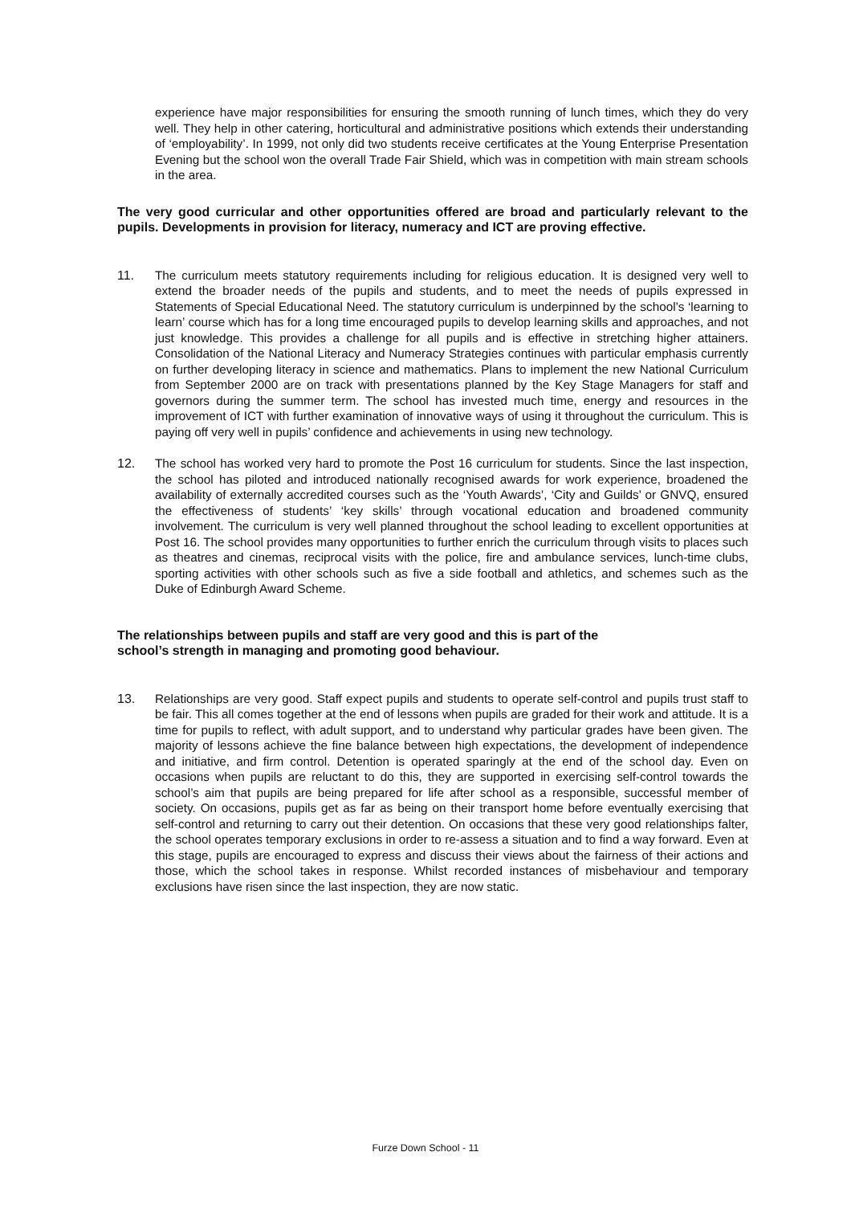experience have major responsibilities for ensuring the smooth running of lunch times, which they do very well. They help in other catering, horticultural and administrative positions which extends their understanding of ‘employability’. In 1999, not only did two students receive certificates at the Young Enterprise Presentation Evening but the school won the overall Trade Fair Shield, which was in competition with main stream schools in the area.
The very good curricular and other opportunities offered are broad and particularly relevant to the pupils. Developments in provision for literacy, numeracy and ICT are proving effective.
11. The curriculum meets statutory requirements including for religious education. It is designed very well to extend the broader needs of the pupils and students, and to meet the needs of pupils expressed in Statements of Special Educational Need. The statutory curriculum is underpinned by the school’s ‘learning to learn’ course which has for a long time encouraged pupils to develop learning skills and approaches, and not just knowledge. This provides a challenge for all pupils and is effective in stretching higher attainers. Consolidation of the National Literacy and Numeracy Strategies continues with particular emphasis currently on further developing literacy in science and mathematics. Plans to implement the new National Curriculum from September 2000 are on track with presentations planned by the Key Stage Managers for staff and governors during the summer term. The school has invested much time, energy and resources in the improvement of ICT with further examination of innovative ways of using it throughout the curriculum. This is paying off very well in pupils’ confidence and achievements in using new technology.
12. The school has worked very hard to promote the Post 16 curriculum for students. Since the last inspection, the school has piloted and introduced nationally recognised awards for work experience, broadened the availability of externally accredited courses such as the ‘Youth Awards’, ‘City and Guilds’ or GNVQ, ensured the effectiveness of students’ ‘key skills’ through vocational education and broadened community involvement. The curriculum is very well planned throughout the school leading to excellent opportunities at Post 16. The school provides many opportunities to further enrich the curriculum through visits to places such as theatres and cinemas, reciprocal visits with the police, fire and ambulance services, lunch-time clubs, sporting activities with other schools such as five a side football and athletics, and schemes such as the Duke of Edinburgh Award Scheme.
The relationships between pupils and staff are very good and this is part of the
school’s strength in managing and promoting good behaviour.
13. Relationships are very good. Staff expect pupils and students to operate self-control and pupils trust staff to be fair. This all comes together at the end of lessons when pupils are graded for their work and attitude. It is a time for pupils to reflect, with adult support, and to understand why particular grades have been given. The majority of lessons achieve the fine balance between high expectations, the development of independence and initiative, and firm control. Detention is operated sparingly at the end of the school day. Even on occasions when pupils are reluctant to do this, they are supported in exercising self-control towards the school’s aim that pupils are being prepared for life after school as a responsible, successful member of society. On occasions, pupils get as far as being on their transport home before eventually exercising that self-control and returning to carry out their detention. On occasions that these very good relationships falter, the school operates temporary exclusions in order to re-assess a situation and to find a way forward. Even at this stage, pupils are encouraged to express and discuss their views about the fairness of their actions and those, which the school takes in response. Whilst recorded instances of misbehaviour and temporary exclusions have risen since the last inspection, they are now static.
Furze Down School - 11